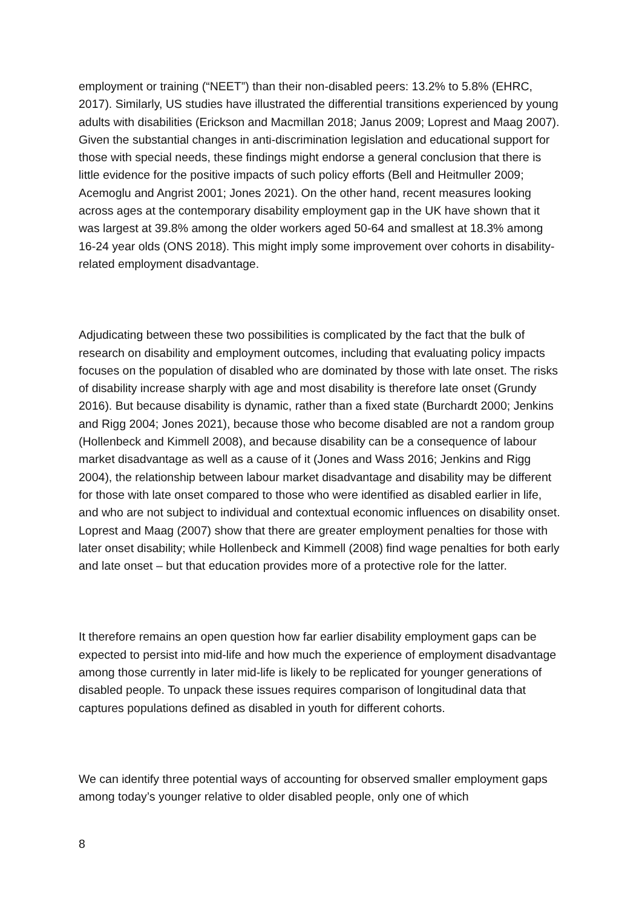employment or training (“NEET”) than their non-disabled peers: 13.2% to 5.8% (EHRC, 2017). Similarly, US studies have illustrated the differential transitions experienced by young adults with disabilities (Erickson and Macmillan 2018; Janus 2009; Loprest and Maag 2007). Given the substantial changes in anti-discrimination legislation and educational support for those with special needs, these findings might endorse a general conclusion that there is little evidence for the positive impacts of such policy efforts (Bell and Heitmuller 2009; Acemoglu and Angrist 2001; Jones 2021). On the other hand, recent measures looking across ages at the contemporary disability employment gap in the UK have shown that it was largest at 39.8% among the older workers aged 50-64 and smallest at 18.3% among 16-24 year olds (ONS 2018). This might imply some improvement over cohorts in disability-related employment disadvantage.
Adjudicating between these two possibilities is complicated by the fact that the bulk of research on disability and employment outcomes, including that evaluating policy impacts focuses on the population of disabled who are dominated by those with late onset. The risks of disability increase sharply with age and most disability is therefore late onset (Grundy 2016). But because disability is dynamic, rather than a fixed state (Burchardt 2000; Jenkins and Rigg 2004; Jones 2021), because those who become disabled are not a random group (Hollenbeck and Kimmell 2008), and because disability can be a consequence of labour market disadvantage as well as a cause of it (Jones and Wass 2016; Jenkins and Rigg 2004), the relationship between labour market disadvantage and disability may be different for those with late onset compared to those who were identified as disabled earlier in life, and who are not subject to individual and contextual economic influences on disability onset. Loprest and Maag (2007) show that there are greater employment penalties for those with later onset disability; while Hollenbeck and Kimmell (2008) find wage penalties for both early and late onset – but that education provides more of a protective role for the latter.
It therefore remains an open question how far earlier disability employment gaps can be expected to persist into mid-life and how much the experience of employment disadvantage among those currently in later mid-life is likely to be replicated for younger generations of disabled people. To unpack these issues requires comparison of longitudinal data that captures populations defined as disabled in youth for different cohorts.
We can identify three potential ways of accounting for observed smaller employment gaps among today’s younger relative to older disabled people, only one of which
8